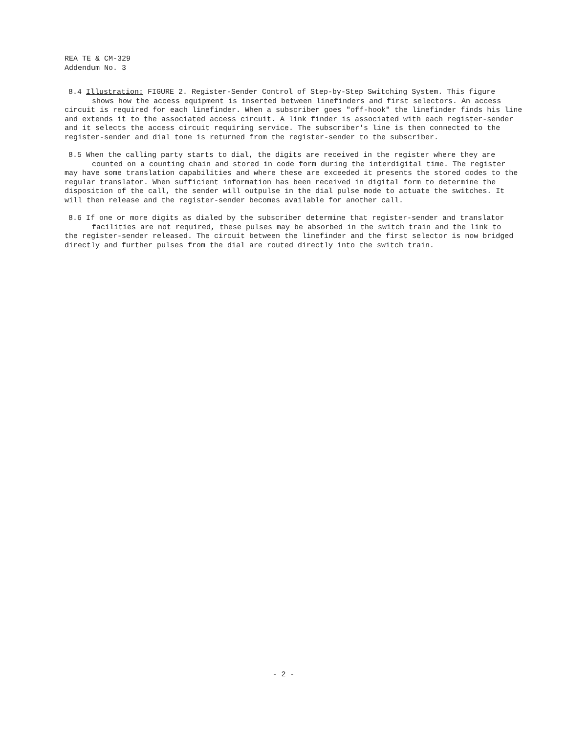REA TE & CM-329
Addendum No. 3
8.4 Illustration: FIGURE 2. Register-Sender Control of Step-by-Step Switching System. This figure
shows how the access equipment is inserted between linefinders and first selectors. An access
circuit is required for each linefinder. When a subscriber goes "off-hook" the linefinder finds his line and extends it to the associated access circuit. A link finder is associated with each register-sender and it selects the access circuit requiring service. The subscriber's line is then connected to the register-sender and dial tone is returned from the register-sender to the subscriber.
8.5 When the calling party starts to dial, the digits are received in the register where they are
counted on a counting chain and stored in code form during the interdigital time. The register
may have some translation capabilities and where these are exceeded it presents the stored codes to the regular translator. When sufficient information has been received in digital form to determine the disposition of the call, the sender will outpulse in the dial pulse mode to actuate the switches. It will then release and the register-sender becomes available for another call.
8.6 If one or more digits as dialed by the subscriber determine that register-sender and translator
facilities are not required, these pulses may be absorbed in the switch train and the link to
the register-sender released. The circuit between the linefinder and the first selector is now bridged directly and further pulses from the dial are routed directly into the switch train.
- 2 -